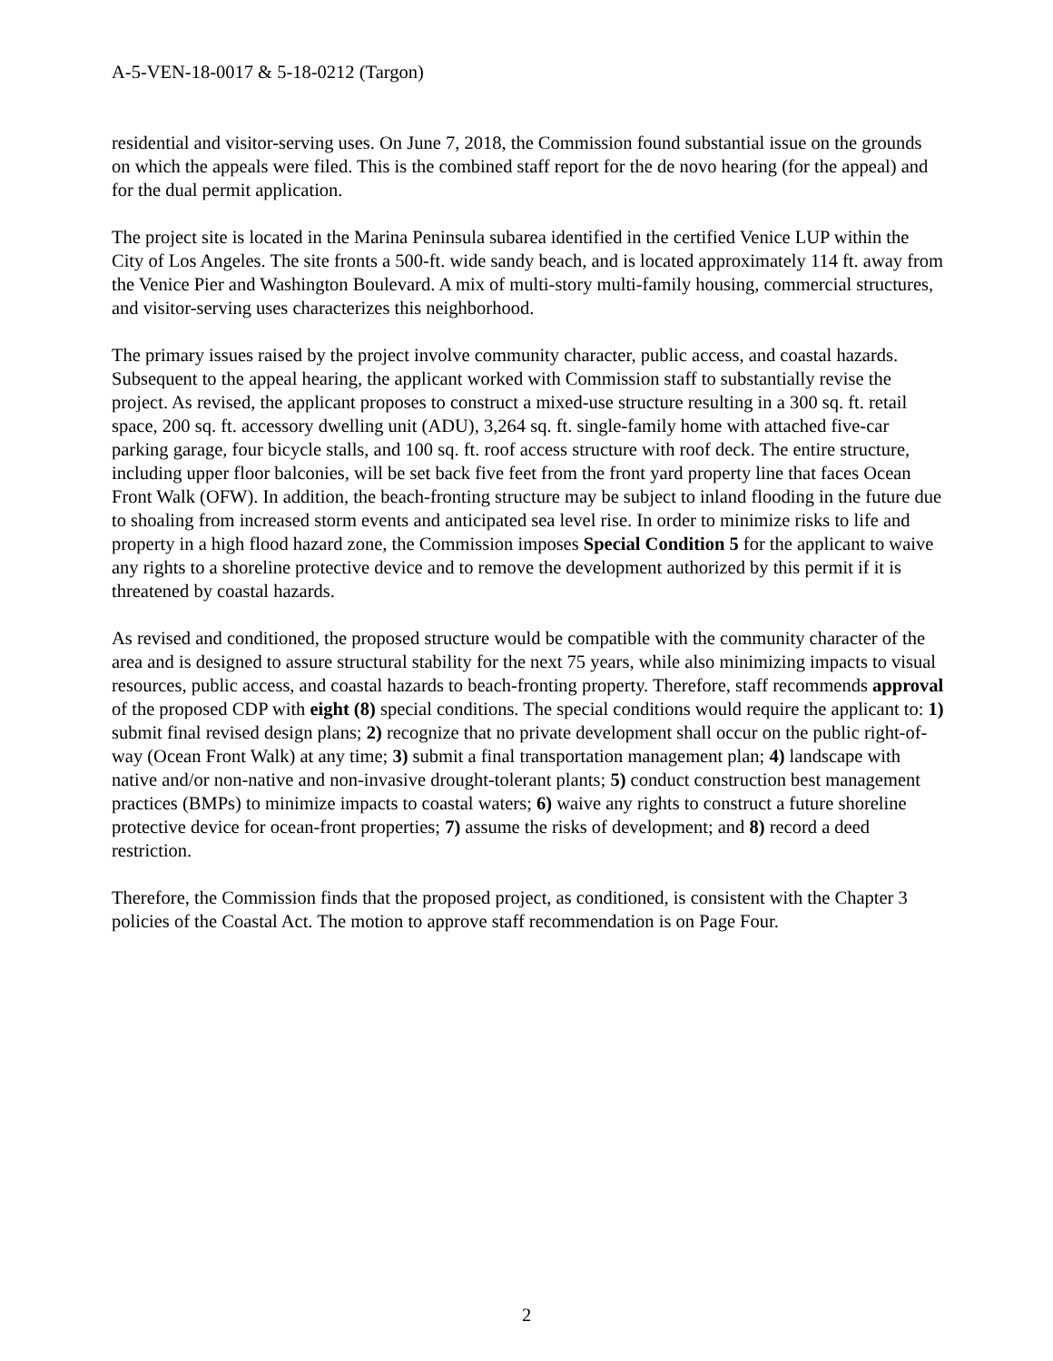A-5-VEN-18-0017 & 5-18-0212 (Targon)
residential and visitor-serving uses. On June 7, 2018, the Commission found substantial issue on the grounds on which the appeals were filed. This is the combined staff report for the de novo hearing (for the appeal) and for the dual permit application.
The project site is located in the Marina Peninsula subarea identified in the certified Venice LUP within the City of Los Angeles. The site fronts a 500-ft. wide sandy beach, and is located approximately 114 ft. away from the Venice Pier and Washington Boulevard. A mix of multi-story multi-family housing, commercial structures, and visitor-serving uses characterizes this neighborhood.
The primary issues raised by the project involve community character, public access, and coastal hazards. Subsequent to the appeal hearing, the applicant worked with Commission staff to substantially revise the project. As revised, the applicant proposes to construct a mixed-use structure resulting in a 300 sq. ft. retail space, 200 sq. ft. accessory dwelling unit (ADU), 3,264 sq. ft. single-family home with attached five-car parking garage, four bicycle stalls, and 100 sq. ft. roof access structure with roof deck. The entire structure, including upper floor balconies, will be set back five feet from the front yard property line that faces Ocean Front Walk (OFW). In addition, the beach-fronting structure may be subject to inland flooding in the future due to shoaling from increased storm events and anticipated sea level rise. In order to minimize risks to life and property in a high flood hazard zone, the Commission imposes Special Condition 5 for the applicant to waive any rights to a shoreline protective device and to remove the development authorized by this permit if it is threatened by coastal hazards.
As revised and conditioned, the proposed structure would be compatible with the community character of the area and is designed to assure structural stability for the next 75 years, while also minimizing impacts to visual resources, public access, and coastal hazards to beach-fronting property. Therefore, staff recommends approval of the proposed CDP with eight (8) special conditions. The special conditions would require the applicant to: 1) submit final revised design plans; 2) recognize that no private development shall occur on the public right-of-way (Ocean Front Walk) at any time; 3) submit a final transportation management plan; 4) landscape with native and/or non-native and non-invasive drought-tolerant plants; 5) conduct construction best management practices (BMPs) to minimize impacts to coastal waters; 6) waive any rights to construct a future shoreline protective device for ocean-front properties; 7) assume the risks of development; and 8) record a deed restriction.
Therefore, the Commission finds that the proposed project, as conditioned, is consistent with the Chapter 3 policies of the Coastal Act. The motion to approve staff recommendation is on Page Four.
2